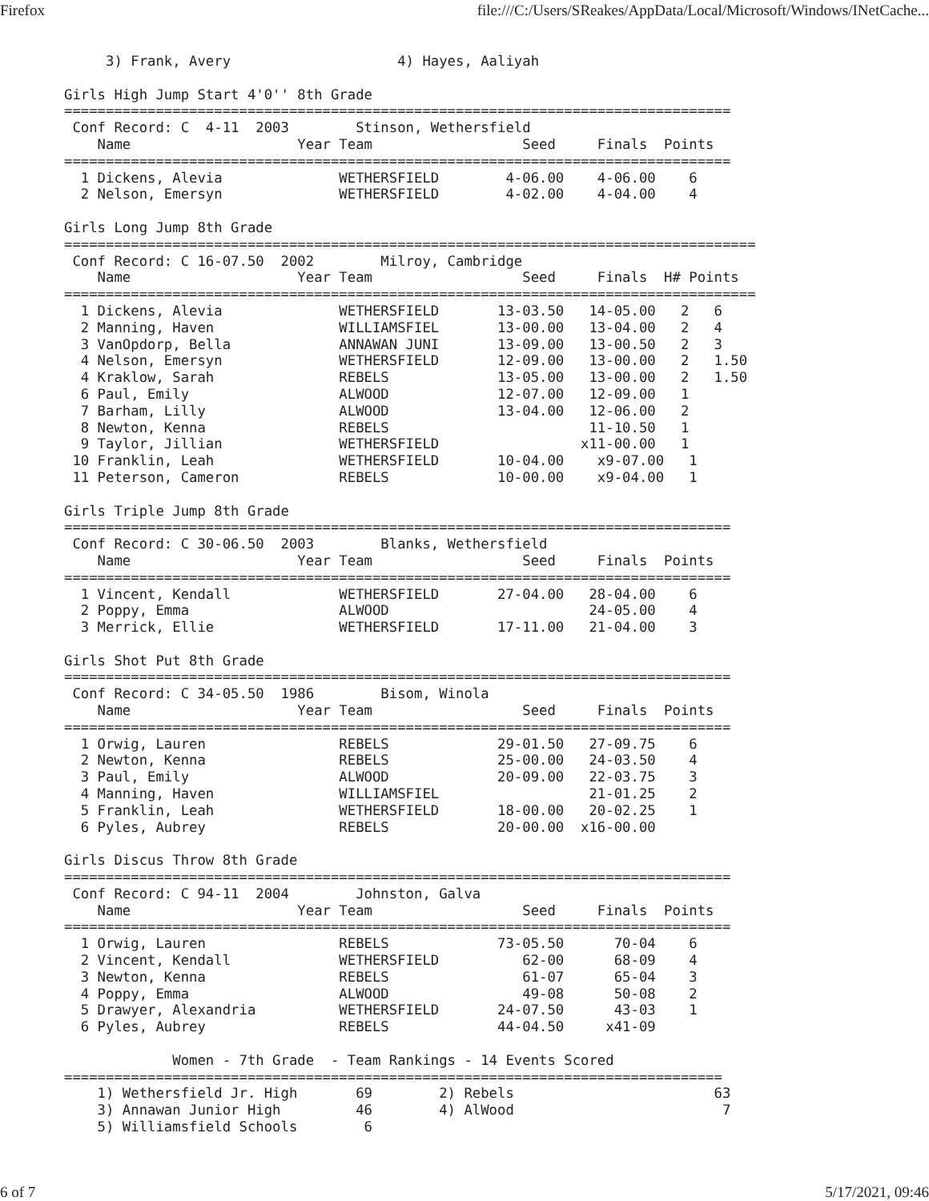Firefox file:///C:/Users/SReakes/AppData/Local/Microsoft/Windows/INetCache...
     3) Frank, Avery                    4) Hayes, Aaliyah

Girls High Jump Start 4'0'' 8th Grade
================================================================================
 Conf Record: C  4-11  2003        Stinson, Wethersfield
    Name                    Year Team                  Seed     Finals  Points
================================================================================
  1 Dickens, Alevia              WETHERSFIELD        4-06.00    4-06.00    6
  2 Nelson, Emersyn              WETHERSFIELD        4-02.00    4-04.00    4

Girls Long Jump 8th Grade
===================================================================================
 Conf Record: C 16-07.50  2002        Milroy, Cambridge
    Name                    Year Team                  Seed     Finals  H# Points
===================================================================================
  1 Dickens, Alevia              WETHERSFIELD       13-03.50   14-05.00   2   6
  2 Manning, Haven               WILLIAMSFIEL       13-00.00   13-04.00   2   4
  3 VanOpdorp, Bella             ANNAWAN JUNI       13-09.00   13-00.50   2   3
  4 Nelson, Emersyn              WETHERSFIELD       12-09.00   13-00.00   2   1.50
  4 Kraklow, Sarah               REBELS             13-05.00   13-00.00   2   1.50
  6 Paul, Emily                  ALWOOD             12-07.00   12-09.00   1
  7 Barham, Lilly                ALWOOD             13-04.00   12-06.00   2
  8 Newton, Kenna                REBELS                        11-10.50   1
  9 Taylor, Jillian              WETHERSFIELD                 x11-00.00   1
 10 Franklin, Leah               WETHERSFIELD       10-04.00    x9-07.00   1
 11 Peterson, Cameron            REBELS             10-00.00    x9-04.00   1

Girls Triple Jump 8th Grade
================================================================================
 Conf Record: C 30-06.50  2003        Blanks, Wethersfield
    Name                    Year Team                  Seed     Finals  Points
================================================================================
  1 Vincent, Kendall             WETHERSFIELD       27-04.00   28-04.00    6
  2 Poppy, Emma                  ALWOOD                        24-05.00    4
  3 Merrick, Ellie               WETHERSFIELD       17-11.00   21-04.00    3

Girls Shot Put 8th Grade
================================================================================
 Conf Record: C 34-05.50  1986        Bisom, Winola
    Name                    Year Team                  Seed     Finals  Points
================================================================================
  1 Orwig, Lauren                REBELS             29-01.50   27-09.75    6
  2 Newton, Kenna                REBELS             25-00.00   24-03.50    4
  3 Paul, Emily                  ALWOOD             20-09.00   22-03.75    3
  4 Manning, Haven               WILLIAMSFIEL                  21-01.25    2
  5 Franklin, Leah               WETHERSFIELD       18-00.00   20-02.25    1
  6 Pyles, Aubrey                REBELS             20-00.00  x16-00.00

Girls Discus Throw 8th Grade
================================================================================
 Conf Record: C 94-11  2004        Johnston, Galva
    Name                    Year Team                  Seed     Finals  Points
================================================================================
  1 Orwig, Lauren                REBELS             73-05.50      70-04    6
  2 Vincent, Kendall             WETHERSFIELD          62-00      68-09    4
  3 Newton, Kenna                REBELS                61-07      65-04    3
  4 Poppy, Emma                  ALWOOD                49-08      50-08    2
  5 Drawyer, Alexandria          WETHERSFIELD       24-07.50      43-03    1
  6 Pyles, Aubrey                REBELS             44-04.50     x41-09

             Women - 7th Grade  - Team Rankings - 14 Events Scored
===============================================================================
    1) Wethersfield Jr. High       69        2) Rebels                        63
    3) Annawan Junior High         46        4) AlWood                         7
    5) Williamsfield Schools        6
6 of 7 5/17/2021, 09:46